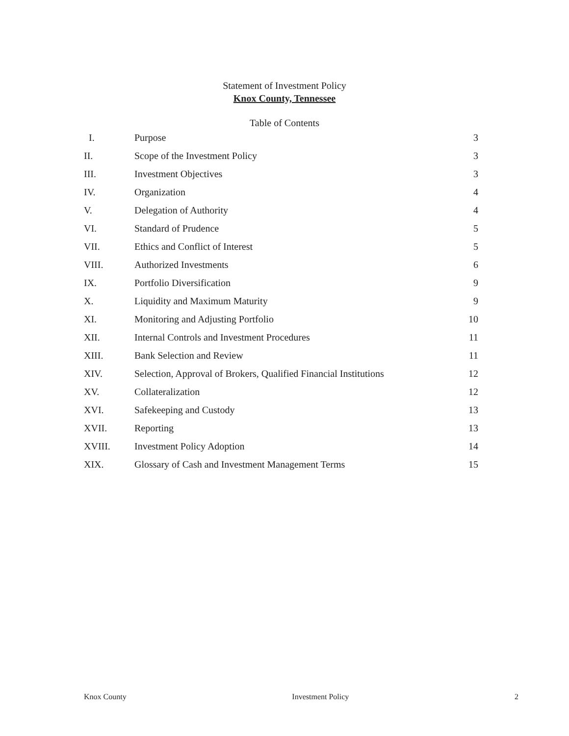Statement of Investment Policy
Knox County, Tennessee
Table of Contents
| I. | Purpose | 3 |
| II. | Scope of the Investment Policy | 3 |
| III. | Investment Objectives | 3 |
| IV. | Organization | 4 |
| V. | Delegation of Authority | 4 |
| VI. | Standard of Prudence | 5 |
| VII. | Ethics and Conflict of Interest | 5 |
| VIII. | Authorized Investments | 6 |
| IX. | Portfolio Diversification | 9 |
| X. | Liquidity and Maximum Maturity | 9 |
| XI. | Monitoring and Adjusting Portfolio | 10 |
| XII. | Internal Controls and Investment Procedures | 11 |
| XIII. | Bank Selection and Review | 11 |
| XIV. | Selection, Approval of Brokers, Qualified Financial Institutions | 12 |
| XV. | Collateralization | 12 |
| XVI. | Safekeeping and Custody | 13 |
| XVII. | Reporting | 13 |
| XVIII. | Investment Policy Adoption | 14 |
| XIX. | Glossary of Cash and Investment Management Terms | 15 |
Knox County Investment Policy 2